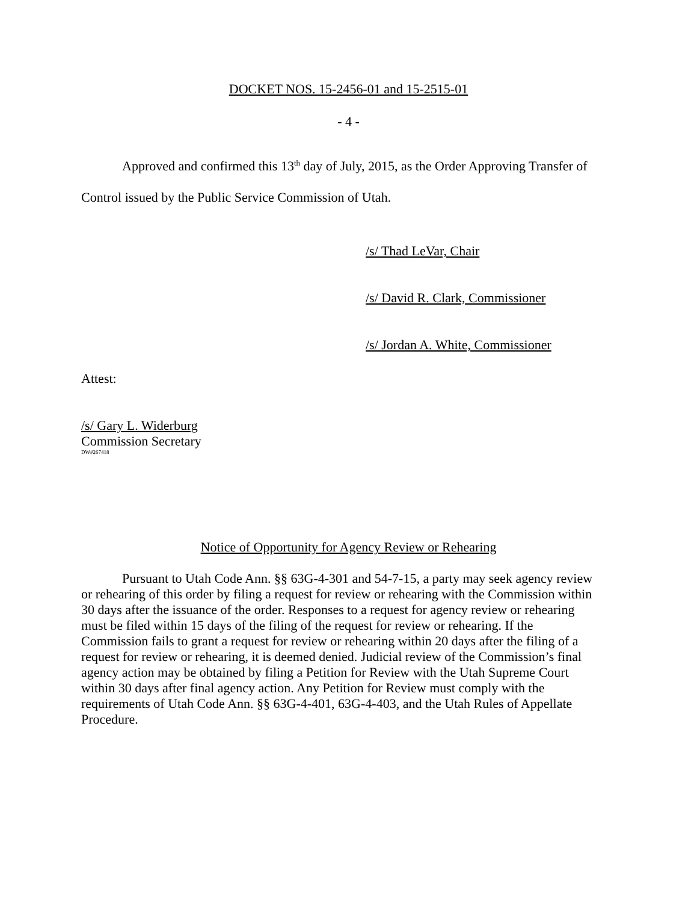DOCKET NOS. 15-2456-01 and 15-2515-01
- 4 -
Approved and confirmed this 13<sup>th</sup> day of July, 2015, as the Order Approving Transfer of Control issued by the Public Service Commission of Utah.
/s/ Thad LeVar, Chair
/s/ David R. Clark, Commissioner
/s/ Jordan A. White, Commissioner
Attest:
/s/ Gary L. Widerburg
Commission Secretary
DW#267418
Notice of Opportunity for Agency Review or Rehearing
Pursuant to Utah Code Ann. §§ 63G-4-301 and 54-7-15, a party may seek agency review or rehearing of this order by filing a request for review or rehearing with the Commission within 30 days after the issuance of the order. Responses to a request for agency review or rehearing must be filed within 15 days of the filing of the request for review or rehearing. If the Commission fails to grant a request for review or rehearing within 20 days after the filing of a request for review or rehearing, it is deemed denied. Judicial review of the Commission’s final agency action may be obtained by filing a Petition for Review with the Utah Supreme Court within 30 days after final agency action. Any Petition for Review must comply with the requirements of Utah Code Ann. §§ 63G-4-401, 63G-4-403, and the Utah Rules of Appellate Procedure.